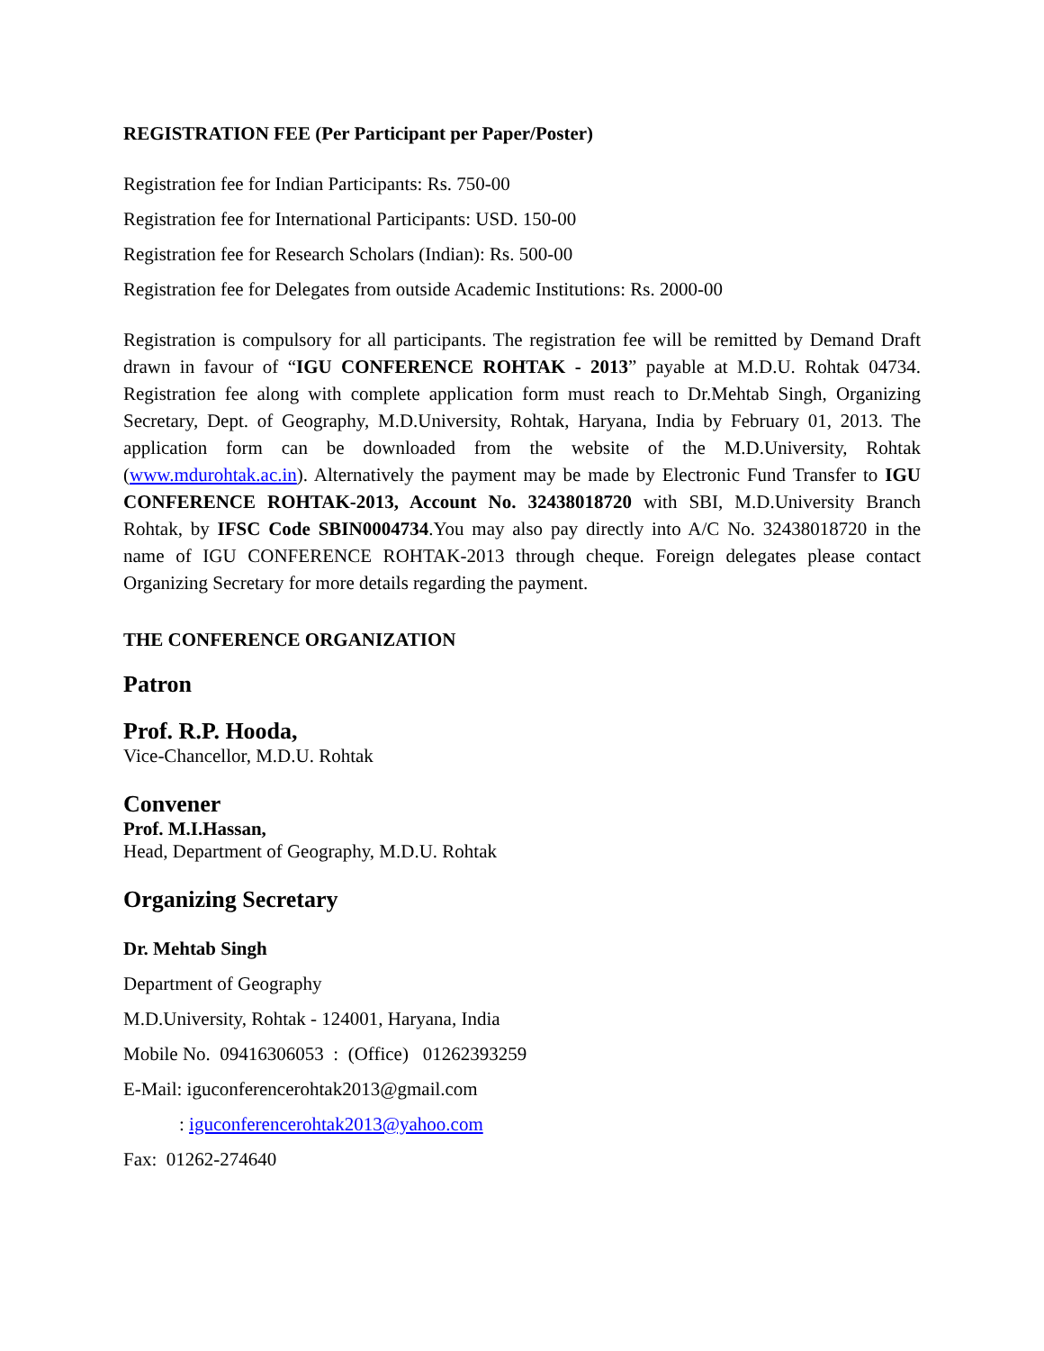REGISTRATION FEE (Per Participant per Paper/Poster)
Registration fee for Indian Participants: Rs. 750-00
Registration fee for International Participants: USD. 150-00
Registration fee for Research Scholars (Indian): Rs. 500-00
Registration fee for Delegates from outside Academic Institutions: Rs. 2000-00
Registration is compulsory for all participants. The registration fee will be remitted by Demand Draft drawn in favour of “IGU CONFERENCE ROHTAK - 2013” payable at M.D.U. Rohtak 04734. Registration fee along with complete application form must reach to Dr.Mehtab Singh, Organizing Secretary, Dept. of Geography, M.D.University, Rohtak, Haryana, India by February 01, 2013. The application form can be downloaded from the website of the M.D.University, Rohtak (www.mdurohtak.ac.in). Alternatively the payment may be made by Electronic Fund Transfer to IGU CONFERENCE ROHTAK-2013, Account No. 32438018720 with SBI, M.D.University Branch Rohtak, by IFSC Code SBIN0004734.You may also pay directly into A/C No. 32438018720 in the name of IGU CONFERENCE ROHTAK-2013 through cheque. Foreign delegates please contact Organizing Secretary for more details regarding the payment.
THE CONFERENCE ORGANIZATION
Patron
Prof. R.P. Hooda,
Vice-Chancellor, M.D.U. Rohtak
Convener
Prof. M.I.Hassan,
Head, Department of Geography, M.D.U. Rohtak
Organizing Secretary
Dr. Mehtab Singh
Department of Geography
M.D.University, Rohtak - 124001, Haryana, India
Mobile No. 09416306053 : (Office) 01262393259
E-Mail: iguconferencerohtak2013@gmail.com
: iguconferencerohtak2013@yahoo.com
Fax: 01262-274640